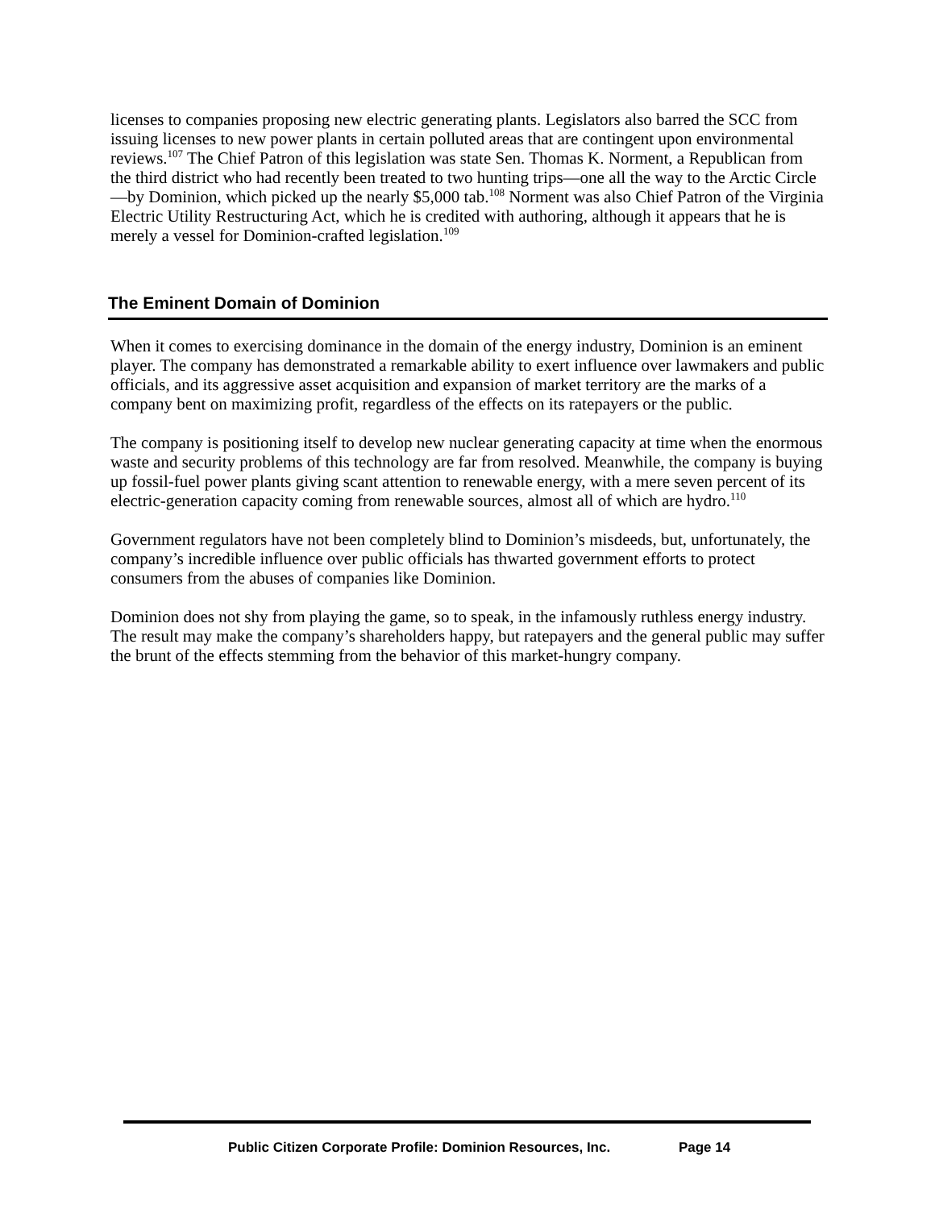licenses to companies proposing new electric generating plants. Legislators also barred the SCC from issuing licenses to new power plants in certain polluted areas that are contingent upon environmental reviews.<sup>107</sup> The Chief Patron of this legislation was state Sen. Thomas K. Norment, a Republican from the third district who had recently been treated to two hunting trips—one all the way to the Arctic Circle—by Dominion, which picked up the nearly $5,000 tab.<sup>108</sup> Norment was also Chief Patron of the Virginia Electric Utility Restructuring Act, which he is credited with authoring, although it appears that he is merely a vessel for Dominion-crafted legislation.<sup>109</sup>
The Eminent Domain of Dominion
When it comes to exercising dominance in the domain of the energy industry, Dominion is an eminent player. The company has demonstrated a remarkable ability to exert influence over lawmakers and public officials, and its aggressive asset acquisition and expansion of market territory are the marks of a company bent on maximizing profit, regardless of the effects on its ratepayers or the public.
The company is positioning itself to develop new nuclear generating capacity at time when the enormous waste and security problems of this technology are far from resolved. Meanwhile, the company is buying up fossil-fuel power plants giving scant attention to renewable energy, with a mere seven percent of its electric-generation capacity coming from renewable sources, almost all of which are hydro.<sup>110</sup>
Government regulators have not been completely blind to Dominion’s misdeeds, but, unfortunately, the company’s incredible influence over public officials has thwarted government efforts to protect consumers from the abuses of companies like Dominion.
Dominion does not shy from playing the game, so to speak, in the infamously ruthless energy industry. The result may make the company’s shareholders happy, but ratepayers and the general public may suffer the brunt of the effects stemming from the behavior of this market-hungry company.
Public Citizen Corporate Profile: Dominion Resources, Inc. Page 14